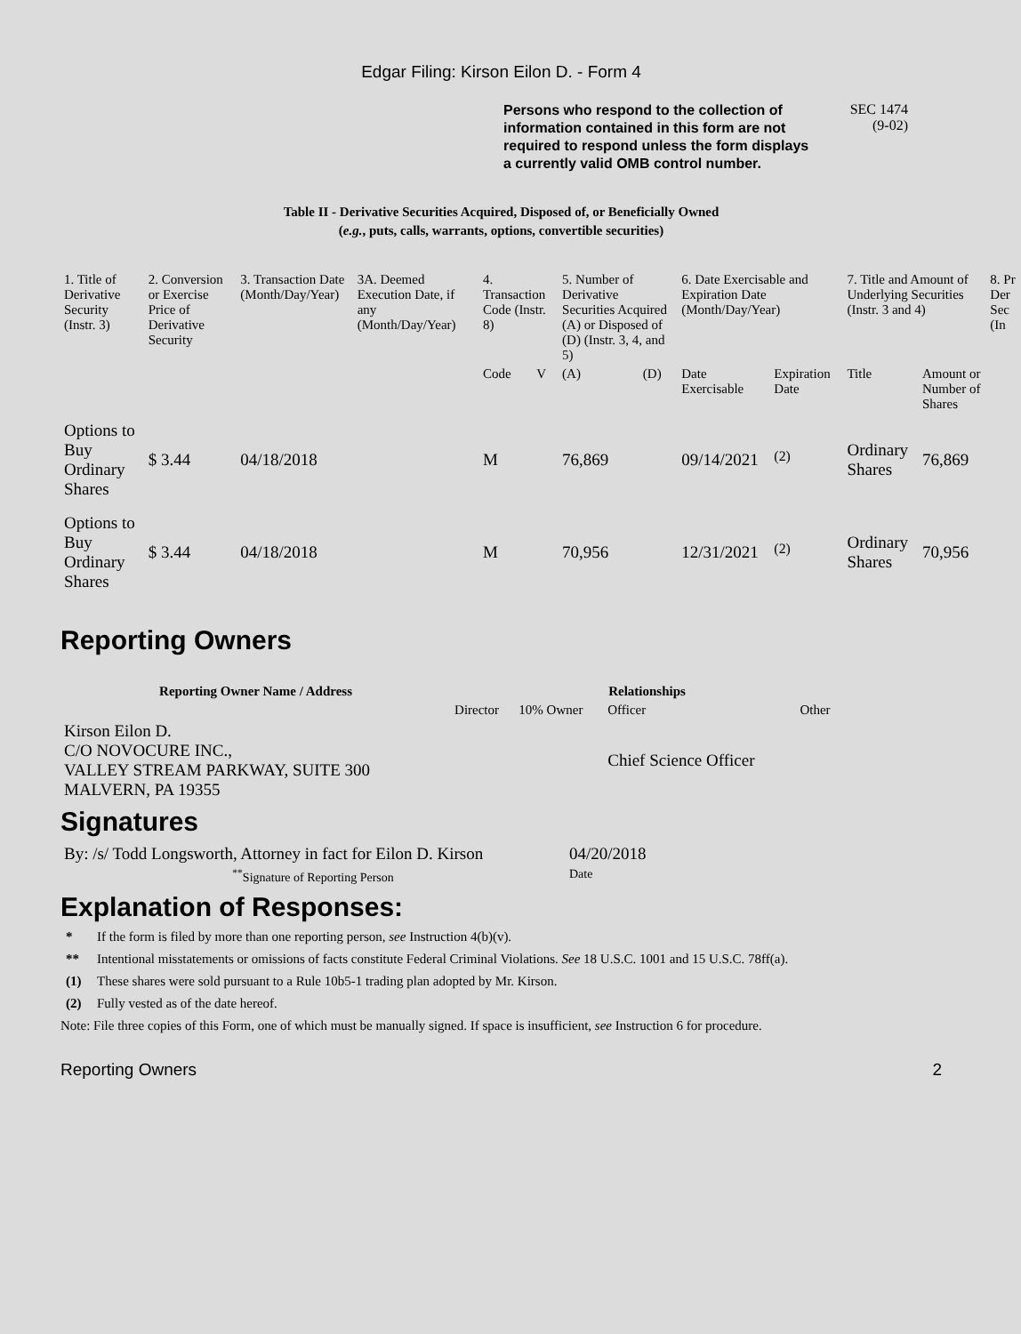Edgar Filing: Kirson Eilon D. - Form 4
Persons who respond to the collection of information contained in this form are not required to respond unless the form displays a currently valid OMB control number.
SEC 1474
(9-02)
Table II - Derivative Securities Acquired, Disposed of, or Beneficially Owned
(e.g., puts, calls, warrants, options, convertible securities)
| 1. Title of Derivative Security (Instr. 3) | 2. Conversion or Exercise Price of Derivative Security | 3. Transaction Date (Month/Day/Year) | 3A. Deemed Execution Date, if any (Month/Day/Year) | 4. Transaction Code (Instr. 8) | | 5. Number of Derivative Securities Acquired (A) or Disposed of (D) (Instr. 3, 4, and 5) | | 6. Date Exercisable and Expiration Date (Month/Day/Year) | | 7. Title and Amount of Underlying Securities (Instr. 3 and 4) | | 8. Pr Der Sec (In |
| --- | --- | --- | --- | --- | --- | --- | --- | --- | --- | --- | --- | --- |
| | | | | Code | V | (A) | (D) | Date Exercisable | Expiration Date | Title | Amount or Number of Shares | |
| Options to Buy Ordinary Shares | $ 3.44 | 04/18/2018 | | M | | 76,869 | | 09/14/2021 | <sup>(2)</sup> | Ordinary Shares | 76,869 | |
| Options to Buy Ordinary Shares | $ 3.44 | 04/18/2018 | | M | | 70,956 | | 12/31/2021 | <sup>(2)</sup> | Ordinary Shares | 70,956 | |
Reporting Owners
| Reporting Owner Name / Address | Relationships | | | |
| --- | --- | --- | --- | --- |
| | Director | 10% Owner | Officer | Other |
| Kirson Eilon D. C/O NOVOCURE INC., VALLEY STREAM PARKWAY, SUITE 300 MALVERN, PA 19355 | | | Chief Science Officer | |
Signatures
| By: /s/ Todd Longsworth, Attorney in fact for Eilon D. Kirson | 04/20/2018 |
| <sup>**</sup> Signature of Reporting Person | Date |
Explanation of Responses:
* If the form is filed by more than one reporting person, see Instruction 4(b)(v).
** Intentional misstatements or omissions of facts constitute Federal Criminal Violations. See 18 U.S.C. 1001 and 15 U.S.C. 78ff(a).
(1) These shares were sold pursuant to a Rule 10b5-1 trading plan adopted by Mr. Kirson.
(2) Fully vested as of the date hereof.
Note: File three copies of this Form, one of which must be manually signed. If space is insufficient, see Instruction 6 for procedure.
Reporting Owners 2